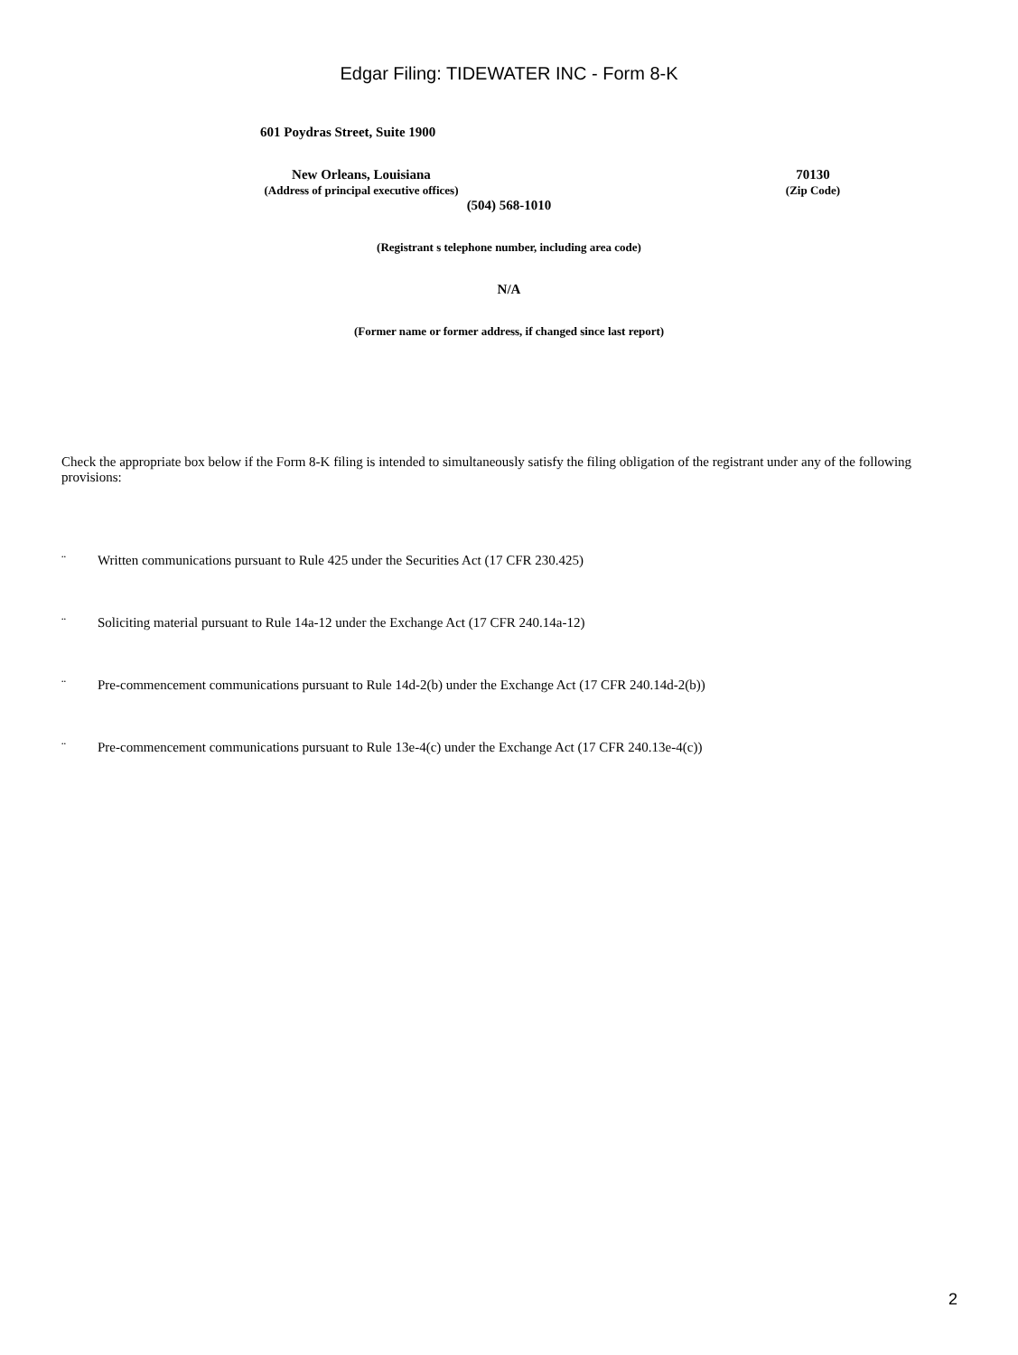Edgar Filing: TIDEWATER INC - Form 8-K
601 Poydras Street, Suite 1900
New Orleans, Louisiana
(Address of principal executive offices)
70130
(Zip Code)
(504) 568-1010
(Registrant s telephone number, including area code)
N/A
(Former name or former address, if changed since last report)
Check the appropriate box below if the Form 8-K filing is intended to simultaneously satisfy the filing obligation of the registrant under any of the following provisions:
¨ Written communications pursuant to Rule 425 under the Securities Act (17 CFR 230.425)
¨ Soliciting material pursuant to Rule 14a-12 under the Exchange Act (17 CFR 240.14a-12)
¨ Pre-commencement communications pursuant to Rule 14d-2(b) under the Exchange Act (17 CFR 240.14d-2(b))
¨ Pre-commencement communications pursuant to Rule 13e-4(c) under the Exchange Act (17 CFR 240.13e-4(c))
2